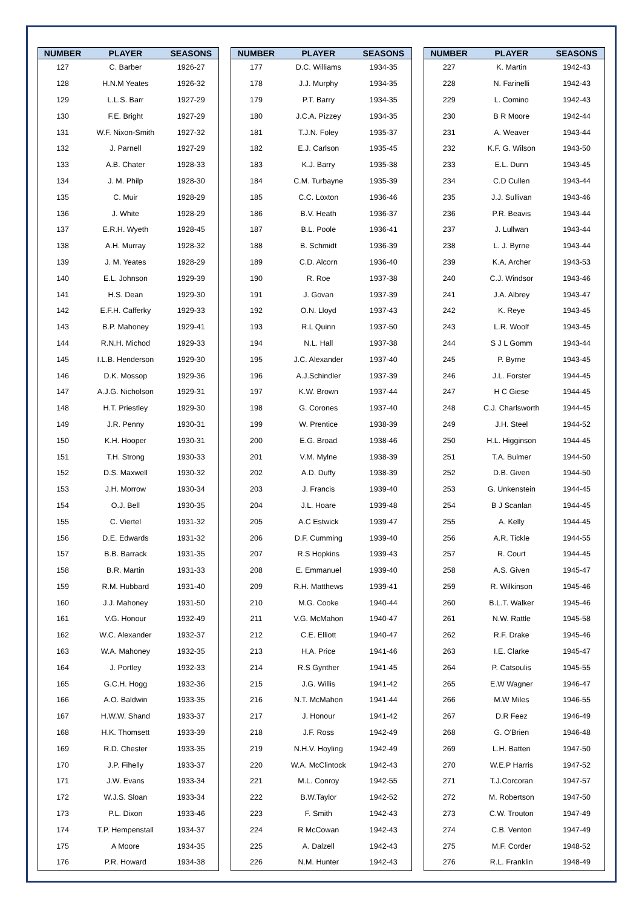| NUMBER | PLAYER | SEASONS |
| --- | --- | --- |
| 127 | C. Barber | 1926-27 |
| 128 | H.N.M Yeates | 1926-32 |
| 129 | L.L.S. Barr | 1927-29 |
| 130 | F.E. Bright | 1927-29 |
| 131 | W.F. Nixon-Smith | 1927-32 |
| 132 | J. Parnell | 1927-29 |
| 133 | A.B. Chater | 1928-33 |
| 134 | J. M. Philp | 1928-30 |
| 135 | C. Muir | 1928-29 |
| 136 | J. White | 1928-29 |
| 137 | E.R.H. Wyeth | 1928-45 |
| 138 | A.H. Murray | 1928-32 |
| 139 | J. M. Yeates | 1928-29 |
| 140 | E.L. Johnson | 1929-39 |
| 141 | H.S. Dean | 1929-30 |
| 142 | E.F.H. Cafferky | 1929-33 |
| 143 | B.P. Mahoney | 1929-41 |
| 144 | R.N.H. Michod | 1929-33 |
| 145 | I.L.B. Henderson | 1929-30 |
| 146 | D.K. Mossop | 1929-36 |
| 147 | A.J.G. Nicholson | 1929-31 |
| 148 | H.T. Priestley | 1929-30 |
| 149 | J.R. Penny | 1930-31 |
| 150 | K.H. Hooper | 1930-31 |
| 151 | T.H. Strong | 1930-33 |
| 152 | D.S. Maxwell | 1930-32 |
| 153 | J.H. Morrow | 1930-34 |
| 154 | O.J. Bell | 1930-35 |
| 155 | C. Viertel | 1931-32 |
| 156 | D.E. Edwards | 1931-32 |
| 157 | B.B. Barrack | 1931-35 |
| 158 | B.R. Martin | 1931-33 |
| 159 | R.M. Hubbard | 1931-40 |
| 160 | J.J. Mahoney | 1931-50 |
| 161 | V.G. Honour | 1932-49 |
| 162 | W.C. Alexander | 1932-37 |
| 163 | W.A. Mahoney | 1932-35 |
| 164 | J. Portley | 1932-33 |
| 165 | G.C.H. Hogg | 1932-36 |
| 166 | A.O. Baldwin | 1933-35 |
| 167 | H.W.W. Shand | 1933-37 |
| 168 | H.K. Thomsett | 1933-39 |
| 169 | R.D. Chester | 1933-35 |
| 170 | J.P. Fihelly | 1933-37 |
| 171 | J.W. Evans | 1933-34 |
| 172 | W.J.S. Sloan | 1933-34 |
| 173 | P.L. Dixon | 1933-46 |
| 174 | T.P. Hempenstall | 1934-37 |
| 175 | A Moore | 1934-35 |
| 176 | P.R. Howard | 1934-38 |
| NUMBER | PLAYER | SEASONS |
| --- | --- | --- |
| 177 | D.C. Williams | 1934-35 |
| 178 | J.J. Murphy | 1934-35 |
| 179 | P.T. Barry | 1934-35 |
| 180 | J.C.A. Pizzey | 1934-35 |
| 181 | T.J.N. Foley | 1935-37 |
| 182 | E.J. Carlson | 1935-45 |
| 183 | K.J. Barry | 1935-38 |
| 184 | C.M. Turbayne | 1935-39 |
| 185 | C.C. Loxton | 1936-46 |
| 186 | B.V. Heath | 1936-37 |
| 187 | B.L. Poole | 1936-41 |
| 188 | B. Schmidt | 1936-39 |
| 189 | C.D. Alcorn | 1936-40 |
| 190 | R. Roe | 1937-38 |
| 191 | J. Govan | 1937-39 |
| 192 | O.N. Lloyd | 1937-43 |
| 193 | R.L Quinn | 1937-50 |
| 194 | N.L. Hall | 1937-38 |
| 195 | J.C. Alexander | 1937-40 |
| 196 | A.J.Schindler | 1937-39 |
| 197 | K.W. Brown | 1937-44 |
| 198 | G. Corones | 1937-40 |
| 199 | W. Prentice | 1938-39 |
| 200 | E.G. Broad | 1938-46 |
| 201 | V.M. Mylne | 1938-39 |
| 202 | A.D. Duffy | 1938-39 |
| 203 | J. Francis | 1939-40 |
| 204 | J.L. Hoare | 1939-48 |
| 205 | A.C Estwick | 1939-47 |
| 206 | D.F. Cumming | 1939-40 |
| 207 | R.S Hopkins | 1939-43 |
| 208 | E. Emmanuel | 1939-40 |
| 209 | R.H. Matthews | 1939-41 |
| 210 | M.G. Cooke | 1940-44 |
| 211 | V.G. McMahon | 1940-47 |
| 212 | C.E. Elliott | 1940-47 |
| 213 | H.A. Price | 1941-46 |
| 214 | R.S Gynther | 1941-45 |
| 215 | J.G. Willis | 1941-42 |
| 216 | N.T. McMahon | 1941-44 |
| 217 | J. Honour | 1941-42 |
| 218 | J.F. Ross | 1942-49 |
| 219 | N.H.V. Hoyling | 1942-49 |
| 220 | W.A. McClintock | 1942-43 |
| 221 | M.L. Conroy | 1942-55 |
| 222 | B.W.Taylor | 1942-52 |
| 223 | F. Smith | 1942-43 |
| 224 | R McCowan | 1942-43 |
| 225 | A. Dalzell | 1942-43 |
| 226 | N.M. Hunter | 1942-43 |
| NUMBER | PLAYER | SEASONS |
| --- | --- | --- |
| 227 | K. Martin | 1942-43 |
| 228 | N. Farinelli | 1942-43 |
| 229 | L. Comino | 1942-43 |
| 230 | B R Moore | 1942-44 |
| 231 | A. Weaver | 1943-44 |
| 232 | K.F. G. Wilson | 1943-50 |
| 233 | E.L. Dunn | 1943-45 |
| 234 | C.D Cullen | 1943-44 |
| 235 | J.J. Sullivan | 1943-46 |
| 236 | P.R. Beavis | 1943-44 |
| 237 | J. Lullwan | 1943-44 |
| 238 | L. J. Byrne | 1943-44 |
| 239 | K.A. Archer | 1943-53 |
| 240 | C.J. Windsor | 1943-46 |
| 241 | J.A. Albrey | 1943-47 |
| 242 | K. Reye | 1943-45 |
| 243 | L.R. Woolf | 1943-45 |
| 244 | S J L Gomm | 1943-44 |
| 245 | P. Byrne | 1943-45 |
| 246 | J.L. Forster | 1944-45 |
| 247 | H C Giese | 1944-45 |
| 248 | C.J. Charlsworth | 1944-45 |
| 249 | J.H. Steel | 1944-52 |
| 250 | H.L. Higginson | 1944-45 |
| 251 | T.A. Bulmer | 1944-50 |
| 252 | D.B. Given | 1944-50 |
| 253 | G. Unkenstein | 1944-45 |
| 254 | B J Scanlan | 1944-45 |
| 255 | A. Kelly | 1944-45 |
| 256 | A.R. Tickle | 1944-55 |
| 257 | R. Court | 1944-45 |
| 258 | A.S. Given | 1945-47 |
| 259 | R. Wilkinson | 1945-46 |
| 260 | B.L.T. Walker | 1945-46 |
| 261 | N.W. Rattle | 1945-58 |
| 262 | R.F. Drake | 1945-46 |
| 263 | I.E. Clarke | 1945-47 |
| 264 | P. Catsoulis | 1945-55 |
| 265 | E.W Wagner | 1946-47 |
| 266 | M.W Miles | 1946-55 |
| 267 | D.R Feez | 1946-49 |
| 268 | G. O'Brien | 1946-48 |
| 269 | L.H. Batten | 1947-50 |
| 270 | W.E.P Harris | 1947-52 |
| 271 | T.J.Corcoran | 1947-57 |
| 272 | M. Robertson | 1947-50 |
| 273 | C.W. Trouton | 1947-49 |
| 274 | C.B. Venton | 1947-49 |
| 275 | M.F. Corder | 1948-52 |
| 276 | R.L. Franklin | 1948-49 |